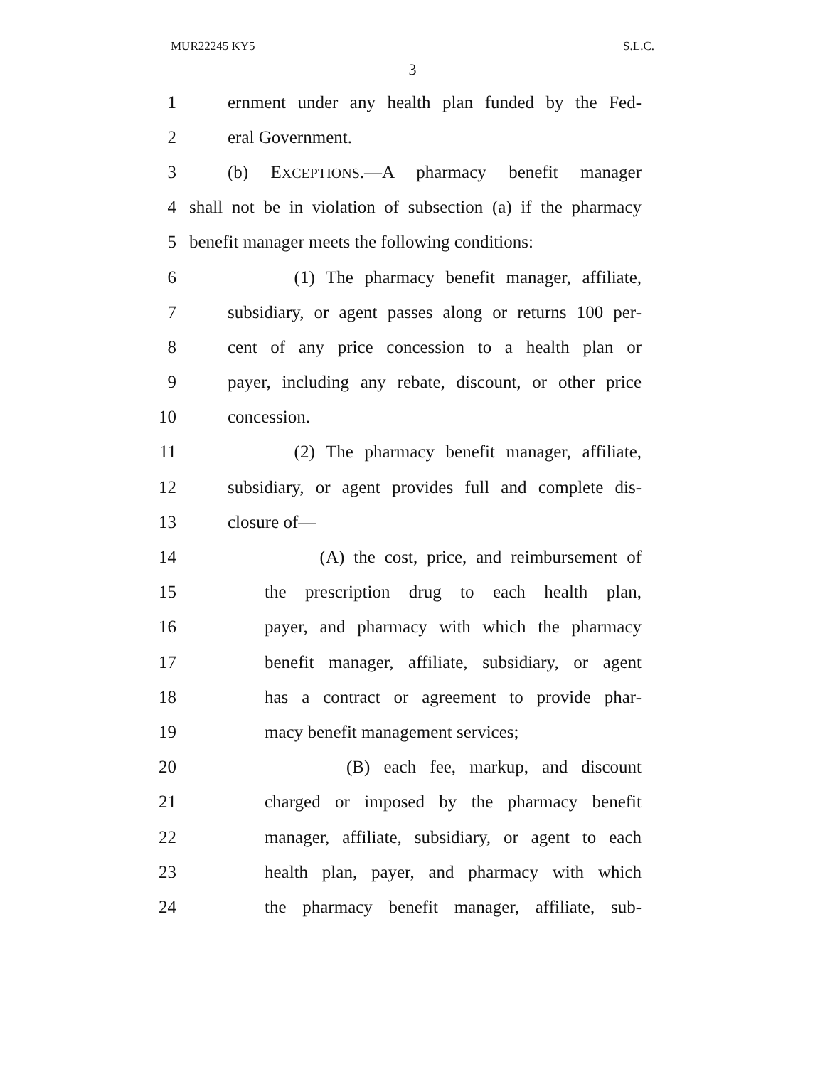MUR22245 KY5 S.L.C.
3
1 ernment under any health plan funded by the Fed-
2 eral Government.
3 (b) EXCEPTIONS.—A pharmacy benefit manager
4 shall not be in violation of subsection (a) if the pharmacy
5 benefit manager meets the following conditions:
6 (1) The pharmacy benefit manager, affiliate,
7 subsidiary, or agent passes along or returns 100 per-
8 cent of any price concession to a health plan or
9 payer, including any rebate, discount, or other price
10 concession.
11 (2) The pharmacy benefit manager, affiliate,
12 subsidiary, or agent provides full and complete dis-
13 closure of—
14 (A) the cost, price, and reimbursement of
15 the prescription drug to each health plan,
16 payer, and pharmacy with which the pharmacy
17 benefit manager, affiliate, subsidiary, or agent
18 has a contract or agreement to provide phar-
19 macy benefit management services;
20 (B) each fee, markup, and discount
21 charged or imposed by the pharmacy benefit
22 manager, affiliate, subsidiary, or agent to each
23 health plan, payer, and pharmacy with which
24 the pharmacy benefit manager, affiliate, sub-